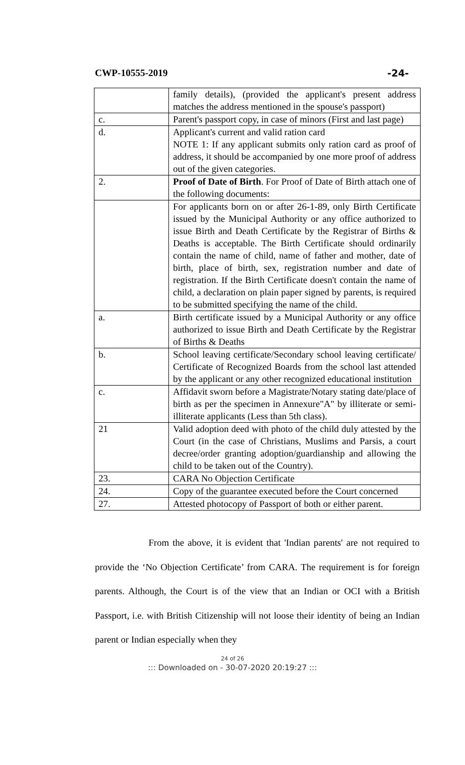CWP-10555-2019 -24-
| | family details), (provided the applicant's present address matches the address mentioned in the spouse's passport) |
| c. | Parent's passport copy, in case of minors (First and last page) |
| d. | Applicant's current and valid ration card NOTE 1: If any applicant submits only ration card as proof of address, it should be accompanied by one more proof of address out of the given categories. |
| 2. | Proof of Date of Birth . For Proof of Date of Birth attach one of the following documents: |
| | For applicants born on or after 26-1-89, only Birth Certificate issued by the Municipal Authority or any office authorized to issue Birth and Death Certificate by the Registrar of Births & Deaths is acceptable. The Birth Certificate should ordinarily contain the name of child, name of father and mother, date of birth, place of birth, sex, registration number and date of registration. If the Birth Certificate doesn't contain the name of child, a declaration on plain paper signed by parents, is required to be submitted specifying the name of the child. |
| a. | Birth certificate issued by a Municipal Authority or any office authorized to issue Birth and Death Certificate by the Registrar of Births & Deaths |
| b. | School leaving certificate/Secondary school leaving certificate/ Certificate of Recognized Boards from the school last attended by the applicant or any other recognized educational institution |
| c. | Affidavit sworn before a Magistrate/Notary stating date/place of birth as per the specimen in Annexure"A" by illiterate or semi-illiterate applicants (Less than 5th class). |
| 21 | Valid adoption deed with photo of the child duly attested by the Court (in the case of Christians, Muslims and Parsis, a court decree/order granting adoption/guardianship and allowing the child to be taken out of the Country). |
| 23. | CARA No Objection Certificate |
| 24. | Copy of the guarantee executed before the Court concerned |
| 27. | Attested photocopy of Passport of both or either parent. |
From the above, it is evident that 'Indian parents' are not required to provide the ‘No Objection Certificate’ from CARA. The requirement is for foreign parents. Although, the Court is of the view that an Indian or OCI with a British Passport, i.e. with British Citizenship will not loose their identity of being an Indian parent or Indian especially when they
24 of 26
::: Downloaded on - 30-07-2020 20:19:27 :::